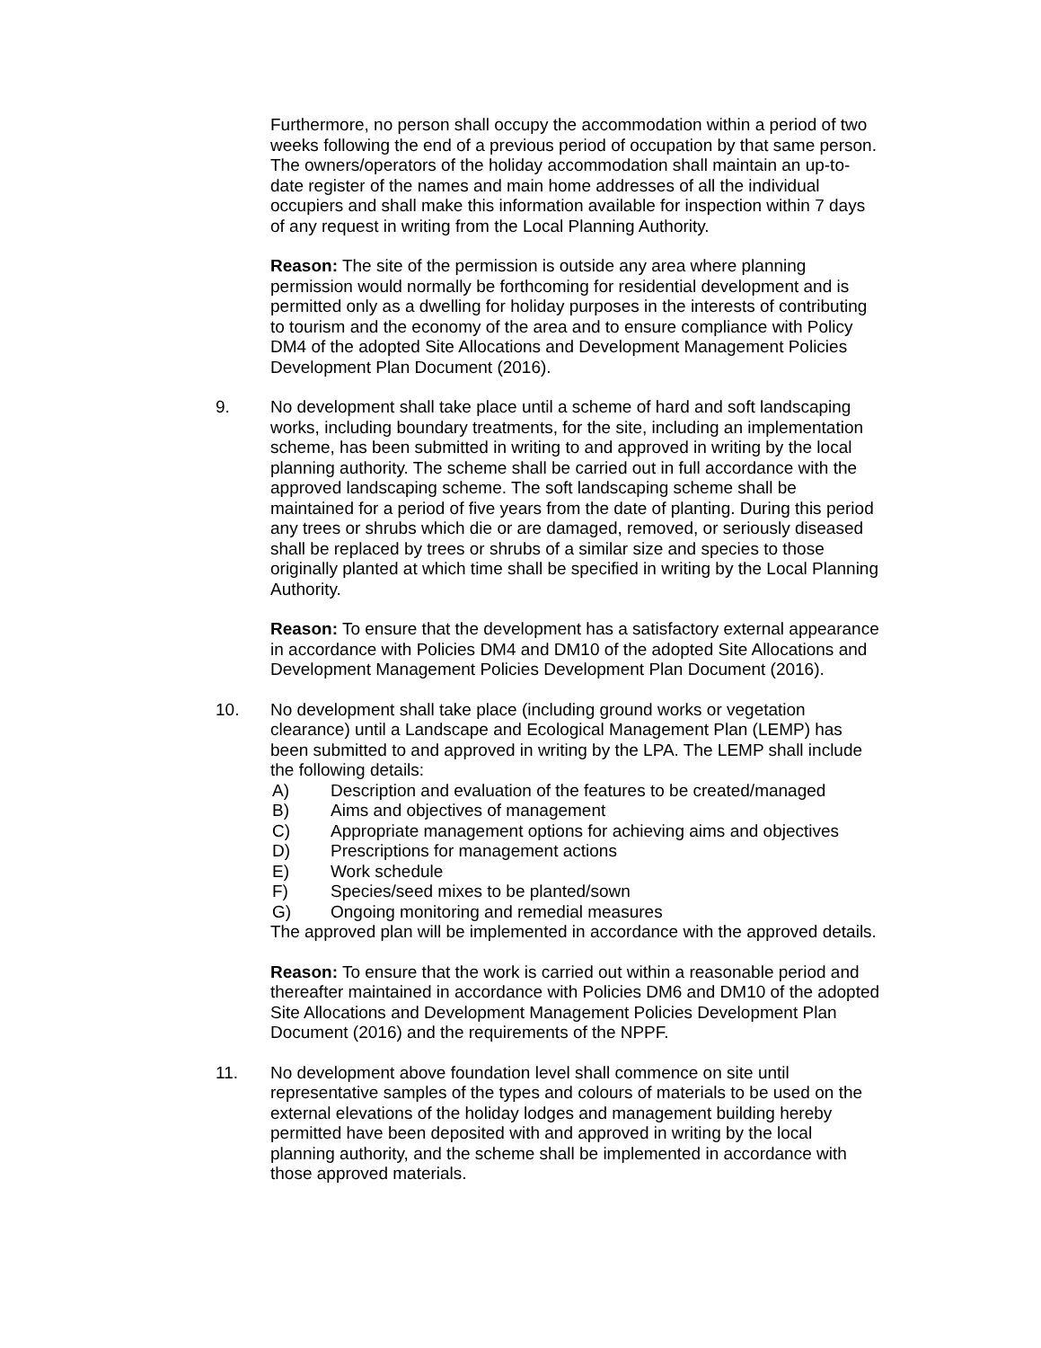Furthermore, no person shall occupy the accommodation within a period of two weeks following the end of a previous period of occupation by that same person. The owners/operators of the holiday accommodation shall maintain an up-to-date register of the names and main home addresses of all the individual occupiers and shall make this information available for inspection within 7 days of any request in writing from the Local Planning Authority.
Reason: The site of the permission is outside any area where planning permission would normally be forthcoming for residential development and is permitted only as a dwelling for holiday purposes in the interests of contributing to tourism and the economy of the area and to ensure compliance with Policy DM4 of the adopted Site Allocations and Development Management Policies Development Plan Document (2016).
9. No development shall take place until a scheme of hard and soft landscaping works, including boundary treatments, for the site, including an implementation scheme, has been submitted in writing to and approved in writing by the local planning authority. The scheme shall be carried out in full accordance with the approved landscaping scheme. The soft landscaping scheme shall be maintained for a period of five years from the date of planting. During this period any trees or shrubs which die or are damaged, removed, or seriously diseased shall be replaced by trees or shrubs of a similar size and species to those originally planted at which time shall be specified in writing by the Local Planning Authority.
Reason: To ensure that the development has a satisfactory external appearance in accordance with Policies DM4 and DM10 of the adopted Site Allocations and Development Management Policies Development Plan Document (2016).
10. No development shall take place (including ground works or vegetation clearance) until a Landscape and Ecological Management Plan (LEMP) has been submitted to and approved in writing by the LPA. The LEMP shall include the following details:
A) Description and evaluation of the features to be created/managed
B) Aims and objectives of management
C) Appropriate management options for achieving aims and objectives
D) Prescriptions for management actions
E) Work schedule
F) Species/seed mixes to be planted/sown
G) Ongoing monitoring and remedial measures
The approved plan will be implemented in accordance with the approved details.
Reason: To ensure that the work is carried out within a reasonable period and thereafter maintained in accordance with Policies DM6 and DM10 of the adopted Site Allocations and Development Management Policies Development Plan Document (2016) and the requirements of the NPPF.
11. No development above foundation level shall commence on site until representative samples of the types and colours of materials to be used on the external elevations of the holiday lodges and management building hereby permitted have been deposited with and approved in writing by the local planning authority, and the scheme shall be implemented in accordance with those approved materials.